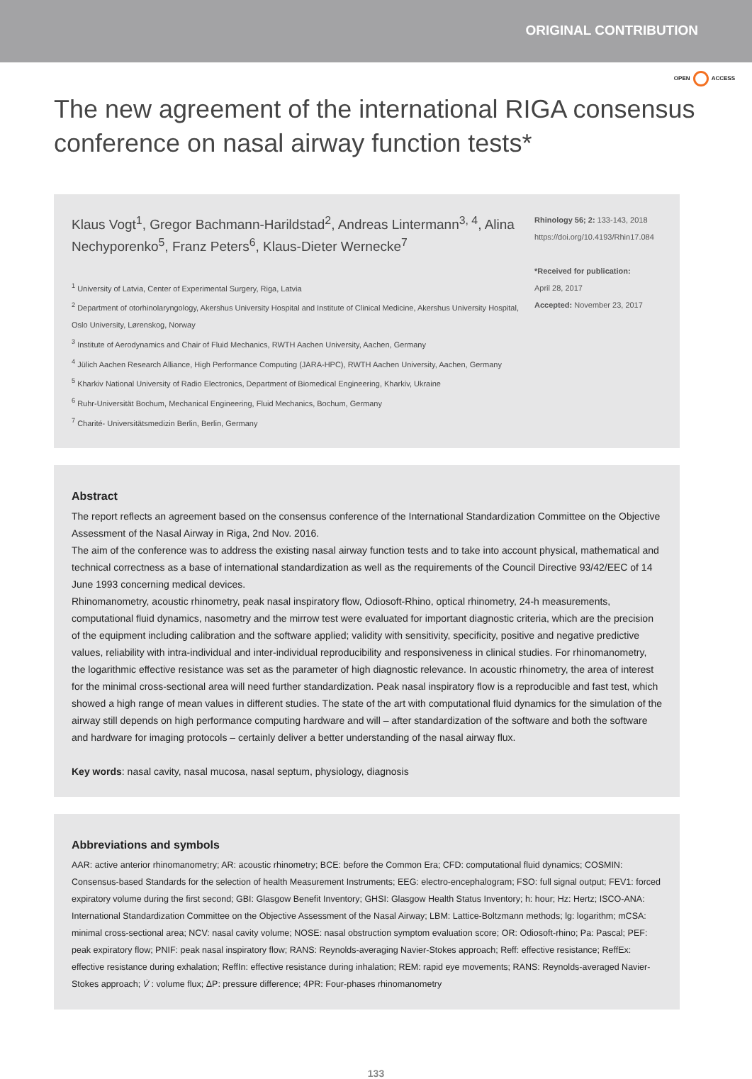ORIGINAL CONTRIBUTION
OPEN ACCESS
The new agreement of the international RIGA consensus conference on nasal airway function tests*
Klaus Vogt<sup>1</sup>, Gregor Bachmann-Harildstad<sup>2</sup>, Andreas Lintermann<sup>3, 4</sup>, Alina Nechyporenko<sup>5</sup>, Franz Peters<sup>6</sup>, Klaus-Dieter Wernecke<sup>7</sup>
<sup>1</sup> University of Latvia, Center of Experimental Surgery, Riga, Latvia
<sup>2</sup> Department of otorhinolaryngology, Akershus University Hospital and Institute of Clinical Medicine, Akershus University Hospital, Oslo University, Lørenskog, Norway
<sup>3</sup> Institute of Aerodynamics and Chair of Fluid Mechanics, RWTH Aachen University, Aachen, Germany
<sup>4</sup> Jülich Aachen Research Alliance, High Performance Computing (JARA-HPC), RWTH Aachen University, Aachen, Germany
<sup>5</sup> Kharkiv National University of Radio Electronics, Department of Biomedical Engineering, Kharkiv, Ukraine
<sup>6</sup> Ruhr-Universität Bochum, Mechanical Engineering, Fluid Mechanics, Bochum, Germany
<sup>7</sup> Charité- Universitätsmedizin Berlin, Berlin, Germany
Rhinology 56; 2: 133-143, 2018
https://doi.org/10.4193/Rhin17.084
*Received for publication:
April 28, 2017
Accepted: November 23, 2017
Abstract
The report reflects an agreement based on the consensus conference of the International Standardization Committee on the Objective Assessment of the Nasal Airway in Riga, 2nd Nov. 2016.
The aim of the conference was to address the existing nasal airway function tests and to take into account physical, mathematical and technical correctness as a base of international standardization as well as the requirements of the Council Directive 93/42/EEC of 14 June 1993 concerning medical devices.
Rhinomanometry, acoustic rhinometry, peak nasal inspiratory flow, Odiosoft-Rhino, optical rhinometry, 24-h measurements, computational fluid dynamics, nasometry and the mirrow test were evaluated for important diagnostic criteria, which are the precision of the equipment including calibration and the software applied; validity with sensitivity, specificity, positive and negative predictive values, reliability with intra-individual and inter-individual reproducibility and responsiveness in clinical studies. For rhinomanometry, the logarithmic effective resistance was set as the parameter of high diagnostic relevance. In acoustic rhinometry, the area of interest for the minimal cross-sectional area will need further standardization. Peak nasal inspiratory flow is a reproducible and fast test, which showed a high range of mean values in different studies. The state of the art with computational fluid dynamics for the simulation of the airway still depends on high performance computing hardware and will – after standardization of the software and both the software and hardware for imaging protocols – certainly deliver a better understanding of the nasal airway flux.
Key words: nasal cavity, nasal mucosa, nasal septum, physiology, diagnosis
Abbreviations and symbols
AAR: active anterior rhinomanometry; AR: acoustic rhinometry; BCE: before the Common Era; CFD: computational fluid dynamics; COSMIN: Consensus-based Standards for the selection of health Measurement Instruments; EEG: electro-encephalogram; FSO: full signal output; FEV1: forced expiratory volume during the first second; GBI: Glasgow Benefit Inventory; GHSI: Glasgow Health Status Inventory; h: hour; Hz: Hertz; ISCO-ANA: International Standardization Committee on the Objective Assessment of the Nasal Airway; LBM: Lattice-Boltzmann methods; lg: logarithm; mCSA: minimal cross-sectional area; NCV: nasal cavity volume; NOSE: nasal obstruction symptom evaluation score; OR: Odiosoft-rhino; Pa: Pascal; PEF: peak expiratory flow; PNIF: peak nasal inspiratory flow; RANS: Reynolds-averaging Navier-Stokes approach; Reff: effective resistance; ReffEx: effective resistance during exhalation; ReffIn: effective resistance during inhalation; REM: rapid eye movements; RANS: Reynolds-averaged Navier-Stokes approach; V̇ : volume flux; ΔP: pressure difference; 4PR: Four-phases rhinomanometry
133